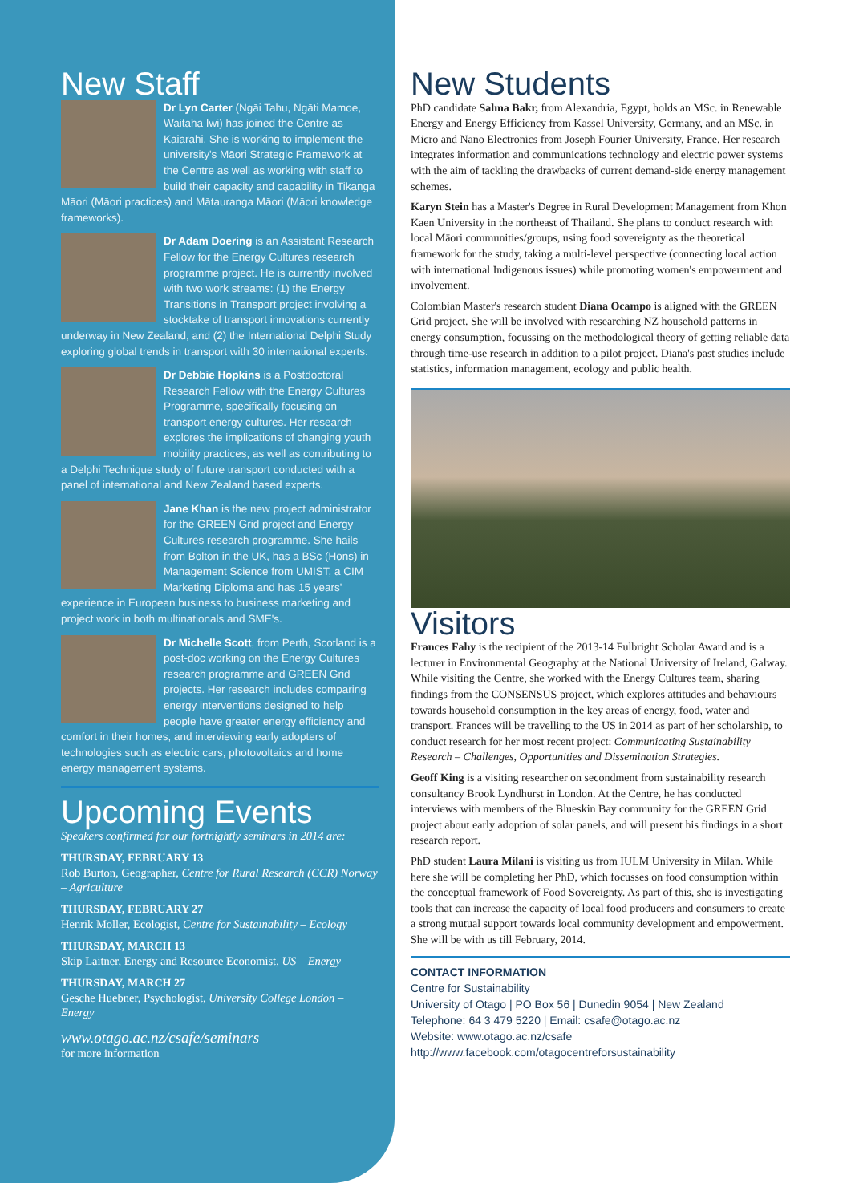New Staff
Dr Lyn Carter (Ngāi Tahu, Ngāti Mamoe, Waitaha Iwi) has joined the Centre as Kaiārahi. She is working to implement the university's Māori Strategic Framework at the Centre as well as working with staff to build their capacity and capability in Tikanga Māori (Māori practices) and Mātauranga Māori (Māori knowledge frameworks).
Dr Adam Doering is an Assistant Research Fellow for the Energy Cultures research programme project. He is currently involved with two work streams: (1) the Energy Transitions in Transport project involving a stocktake of transport innovations currently underway in New Zealand, and (2) the International Delphi Study exploring global trends in transport with 30 international experts.
Dr Debbie Hopkins is a Postdoctoral Research Fellow with the Energy Cultures Programme, specifically focusing on transport energy cultures. Her research explores the implications of changing youth mobility practices, as well as contributing to a Delphi Technique study of future transport conducted with a panel of international and New Zealand based experts.
Jane Khan is the new project administrator for the GREEN Grid project and Energy Cultures research programme. She hails from Bolton in the UK, has a BSc (Hons) in Management Science from UMIST, a CIM Marketing Diploma and has 15 years' experience in European business to business marketing and project work in both multinationals and SME's.
Dr Michelle Scott, from Perth, Scotland is a post-doc working on the Energy Cultures research programme and GREEN Grid projects. Her research includes comparing energy interventions designed to help people have greater energy efficiency and comfort in their homes, and interviewing early adopters of technologies such as electric cars, photovoltaics and home energy management systems.
Upcoming Events
Speakers confirmed for our fortnightly seminars in 2014 are:
THURSDAY, FEBRUARY 13
Rob Burton, Geographer, Centre for Rural Research (CCR) Norway – Agriculture
THURSDAY, FEBRUARY 27
Henrik Moller, Ecologist, Centre for Sustainability – Ecology
THURSDAY, MARCH 13
Skip Laitner, Energy and Resource Economist, US – Energy
THURSDAY, MARCH 27
Gesche Huebner, Psychologist, University College London – Energy
www.otago.ac.nz/csafe/seminars
for more information
New Students
PhD candidate Salma Bakr, from Alexandria, Egypt, holds an MSc. in Renewable Energy and Energy Efficiency from Kassel University, Germany, and an MSc. in Micro and Nano Electronics from Joseph Fourier University, France. Her research integrates information and communications technology and electric power systems with the aim of tackling the drawbacks of current demand-side energy management schemes.
Karyn Stein has a Master's Degree in Rural Development Management from Khon Kaen University in the northeast of Thailand. She plans to conduct research with local Māori communities/groups, using food sovereignty as the theoretical framework for the study, taking a multi-level perspective (connecting local action with international Indigenous issues) while promoting women's empowerment and involvement.
Colombian Master's research student Diana Ocampo is aligned with the GREEN Grid project. She will be involved with researching NZ household patterns in energy consumption, focussing on the methodological theory of getting reliable data through time-use research in addition to a pilot project. Diana's past studies include statistics, information management, ecology and public health.
Visitors
Frances Fahy is the recipient of the 2013-14 Fulbright Scholar Award and is a lecturer in Environmental Geography at the National University of Ireland, Galway. While visiting the Centre, she worked with the Energy Cultures team, sharing findings from the CONSENSUS project, which explores attitudes and behaviours towards household consumption in the key areas of energy, food, water and transport. Frances will be travelling to the US in 2014 as part of her scholarship, to conduct research for her most recent project: Communicating Sustainability Research – Challenges, Opportunities and Dissemination Strategies.
Geoff King is a visiting researcher on secondment from sustainability research consultancy Brook Lyndhurst in London. At the Centre, he has conducted interviews with members of the Blueskin Bay community for the GREEN Grid project about early adoption of solar panels, and will present his findings in a short research report.
PhD student Laura Milani is visiting us from IULM University in Milan. While here she will be completing her PhD, which focusses on food consumption within the conceptual framework of Food Sovereignty. As part of this, she is investigating tools that can increase the capacity of local food producers and consumers to create a strong mutual support towards local community development and empowerment. She will be with us till February, 2014.
CONTACT INFORMATION
Centre for Sustainability
University of Otago | PO Box 56 | Dunedin 9054 | New Zealand
Telephone: 64 3 479 5220 | Email: csafe@otago.ac.nz
Website: www.otago.ac.nz/csafe
http://www.facebook.com/otagocentreforsustainability